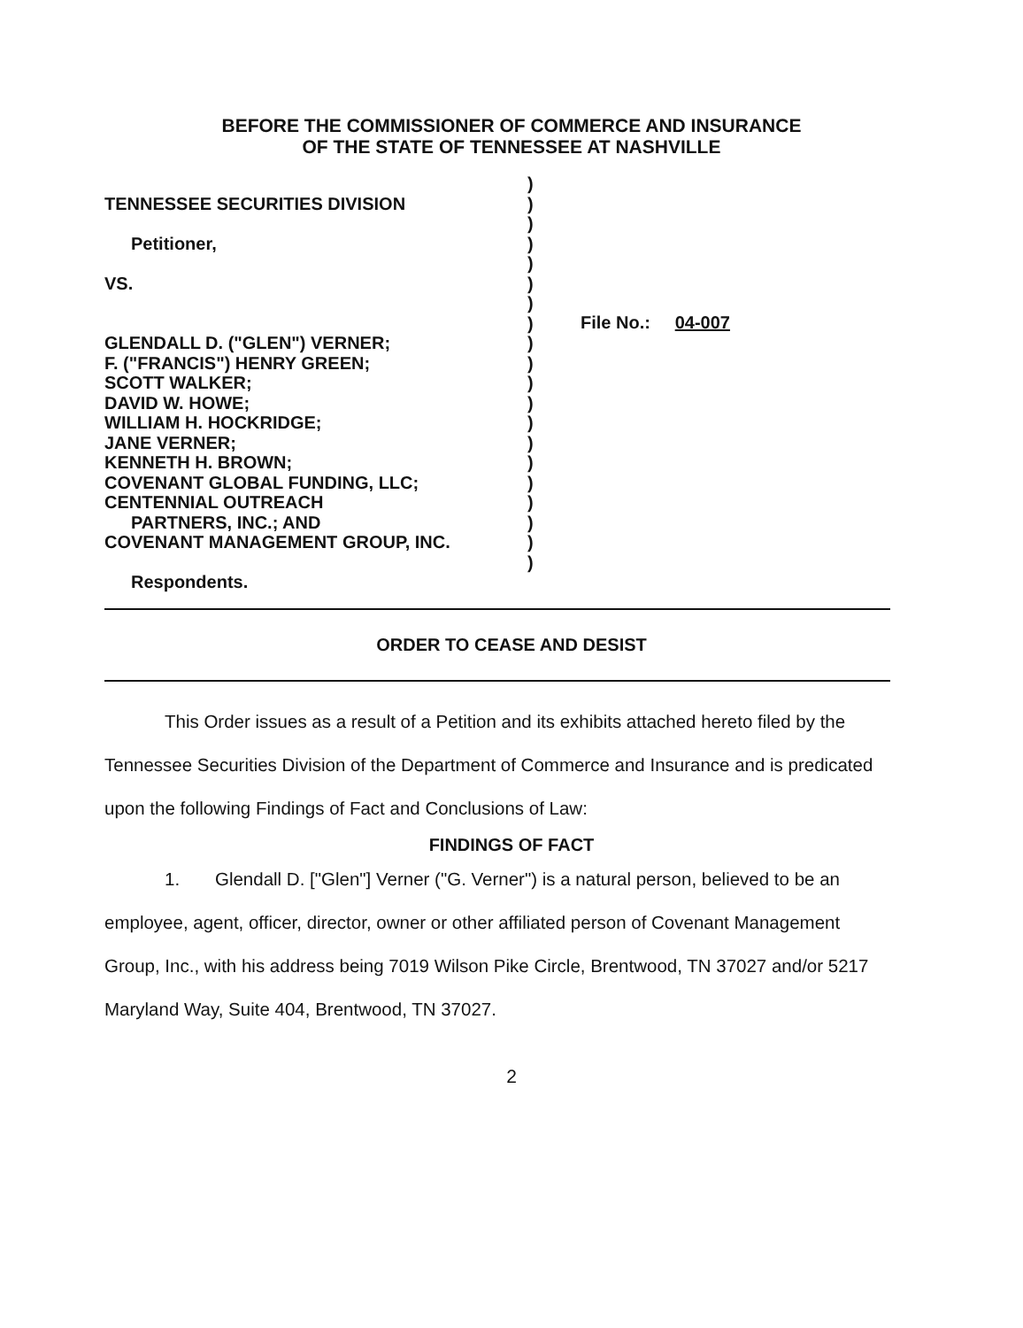BEFORE THE COMMISSIONER OF COMMERCE AND INSURANCE
OF THE STATE OF TENNESSEE AT NASHVILLE
TENNESSEE SECURITIES DIVISION
Petitioner,
VS.
GLENDALL D. ("GLEN") VERNER;
F. ("FRANCIS") HENRY GREEN;
SCOTT WALKER;
DAVID W. HOWE;
WILLIAM H. HOCKRIDGE;
JANE VERNER;
KENNETH H. BROWN;
COVENANT GLOBAL FUNDING, LLC;
CENTENNIAL OUTREACH
PARTNERS, INC.; AND
COVENANT MANAGEMENT GROUP, INC.
Respondents.
)
)
)
)
)
)
)
)
)
)
)
)
)
)
)
)
)
)
)
)
File No.: 04-007
ORDER TO CEASE AND DESIST
This Order issues as a result of a Petition and its exhibits attached hereto filed by the Tennessee Securities Division of the Department of Commerce and Insurance and is predicated upon the following Findings of Fact and Conclusions of Law:
FINDINGS OF FACT
1. Glendall D. ["Glen"] Verner ("G. Verner") is a natural person, believed to be an employee, agent, officer, director, owner or other affiliated person of Covenant Management Group, Inc., with his address being 7019 Wilson Pike Circle, Brentwood, TN 37027 and/or 5217 Maryland Way, Suite 404, Brentwood, TN 37027.
2